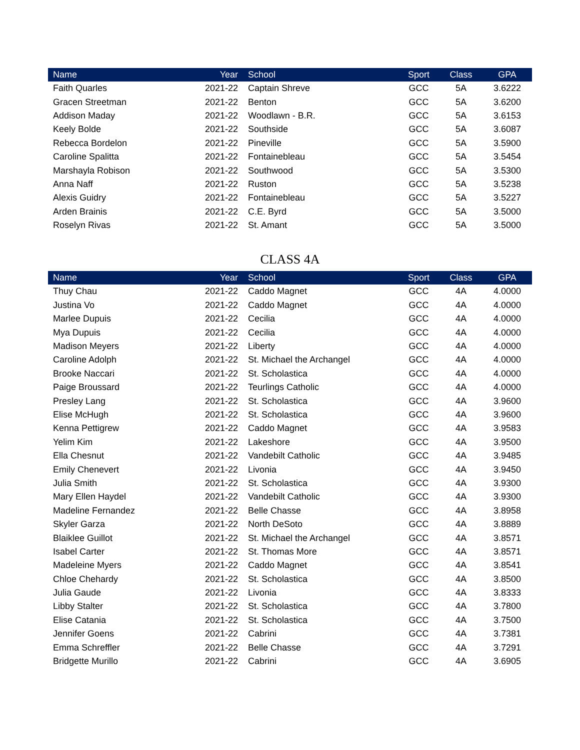| Name | Year | School | Sport | Class | GPA |
| --- | --- | --- | --- | --- | --- |
| Faith Quarles | 2021-22 | Captain Shreve | GCC | 5A | 3.6222 |
| Gracen Streetman | 2021-22 | Benton | GCC | 5A | 3.6200 |
| Addison Maday | 2021-22 | Woodlawn - B.R. | GCC | 5A | 3.6153 |
| Keely Bolde | 2021-22 | Southside | GCC | 5A | 3.6087 |
| Rebecca Bordelon | 2021-22 | Pineville | GCC | 5A | 3.5900 |
| Caroline Spalitta | 2021-22 | Fontainebleau | GCC | 5A | 3.5454 |
| Marshayla Robison | 2021-22 | Southwood | GCC | 5A | 3.5300 |
| Anna Naff | 2021-22 | Ruston | GCC | 5A | 3.5238 |
| Alexis Guidry | 2021-22 | Fontainebleau | GCC | 5A | 3.5227 |
| Arden Brainis | 2021-22 | C.E. Byrd | GCC | 5A | 3.5000 |
| Roselyn Rivas | 2021-22 | St. Amant | GCC | 5A | 3.5000 |
CLASS 4A
| Name | Year | School | Sport | Class | GPA |
| --- | --- | --- | --- | --- | --- |
| Thuy Chau | 2021-22 | Caddo Magnet | GCC | 4A | 4.0000 |
| Justina Vo | 2021-22 | Caddo Magnet | GCC | 4A | 4.0000 |
| Marlee Dupuis | 2021-22 | Cecilia | GCC | 4A | 4.0000 |
| Mya Dupuis | 2021-22 | Cecilia | GCC | 4A | 4.0000 |
| Madison Meyers | 2021-22 | Liberty | GCC | 4A | 4.0000 |
| Caroline Adolph | 2021-22 | St. Michael the Archangel | GCC | 4A | 4.0000 |
| Brooke Naccari | 2021-22 | St. Scholastica | GCC | 4A | 4.0000 |
| Paige Broussard | 2021-22 | Teurlings Catholic | GCC | 4A | 4.0000 |
| Presley Lang | 2021-22 | St. Scholastica | GCC | 4A | 3.9600 |
| Elise McHugh | 2021-22 | St. Scholastica | GCC | 4A | 3.9600 |
| Kenna Pettigrew | 2021-22 | Caddo Magnet | GCC | 4A | 3.9583 |
| Yelim Kim | 2021-22 | Lakeshore | GCC | 4A | 3.9500 |
| Ella Chesnut | 2021-22 | Vandebilt Catholic | GCC | 4A | 3.9485 |
| Emily Chenevert | 2021-22 | Livonia | GCC | 4A | 3.9450 |
| Julia Smith | 2021-22 | St. Scholastica | GCC | 4A | 3.9300 |
| Mary Ellen Haydel | 2021-22 | Vandebilt Catholic | GCC | 4A | 3.9300 |
| Madeline Fernandez | 2021-22 | Belle Chasse | GCC | 4A | 3.8958 |
| Skyler Garza | 2021-22 | North DeSoto | GCC | 4A | 3.8889 |
| Blaiklee Guillot | 2021-22 | St. Michael the Archangel | GCC | 4A | 3.8571 |
| Isabel Carter | 2021-22 | St. Thomas More | GCC | 4A | 3.8571 |
| Madeleine Myers | 2021-22 | Caddo Magnet | GCC | 4A | 3.8541 |
| Chloe Chehardy | 2021-22 | St. Scholastica | GCC | 4A | 3.8500 |
| Julia Gaude | 2021-22 | Livonia | GCC | 4A | 3.8333 |
| Libby Stalter | 2021-22 | St. Scholastica | GCC | 4A | 3.7800 |
| Elise Catania | 2021-22 | St. Scholastica | GCC | 4A | 3.7500 |
| Jennifer Goens | 2021-22 | Cabrini | GCC | 4A | 3.7381 |
| Emma Schreffler | 2021-22 | Belle Chasse | GCC | 4A | 3.7291 |
| Bridgette Murillo | 2021-22 | Cabrini | GCC | 4A | 3.6905 |